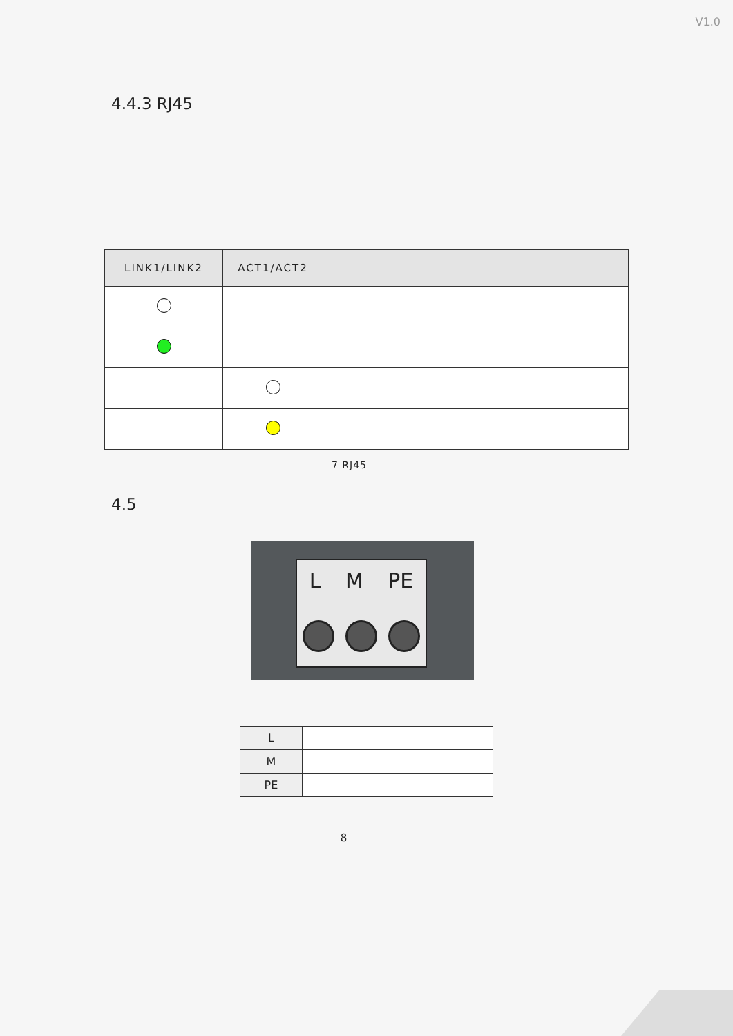V1.0
4.4.3 RJ45
| LINK1/LINK2 | ACT1/ACT2 | |
| --- | --- | --- |
7 RJ45
4.5
L M PE
| L | |
| M | |
| PE | |
8